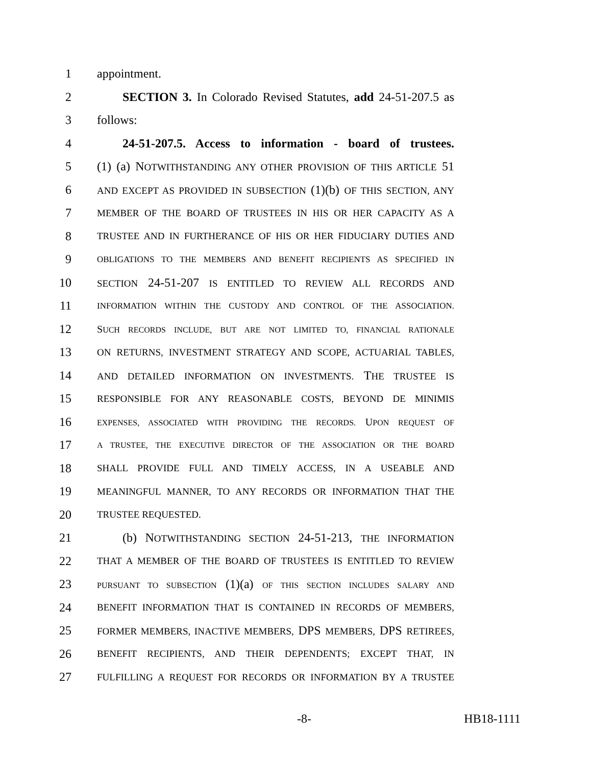1 appointment.
2 SECTION 3. In Colorado Revised Statutes, add 24-51-207.5 as
3 follows:
4 24-51-207.5. Access to information - board of trustees.
5 (1) (a) NOTWITHSTANDING ANY OTHER PROVISION OF THIS ARTICLE 51
6 AND EXCEPT AS PROVIDED IN SUBSECTION (1)(b) OF THIS SECTION, ANY
7 MEMBER OF THE BOARD OF TRUSTEES IN HIS OR HER CAPACITY AS A
8 TRUSTEE AND IN FURTHERANCE OF HIS OR HER FIDUCIARY DUTIES AND
9 OBLIGATIONS TO THE MEMBERS AND BENEFIT RECIPIENTS AS SPECIFIED IN
10 SECTION 24-51-207 IS ENTITLED TO REVIEW ALL RECORDS AND
11 INFORMATION WITHIN THE CUSTODY AND CONTROL OF THE ASSOCIATION.
12 SUCH RECORDS INCLUDE, BUT ARE NOT LIMITED TO, FINANCIAL RATIONALE
13 ON RETURNS, INVESTMENT STRATEGY AND SCOPE, ACTUARIAL TABLES,
14 AND DETAILED INFORMATION ON INVESTMENTS. THE TRUSTEE IS
15 RESPONSIBLE FOR ANY REASONABLE COSTS, BEYOND DE MINIMIS
16 EXPENSES, ASSOCIATED WITH PROVIDING THE RECORDS. UPON REQUEST OF
17 A TRUSTEE, THE EXECUTIVE DIRECTOR OF THE ASSOCIATION OR THE BOARD
18 SHALL PROVIDE FULL AND TIMELY ACCESS, IN A USEABLE AND
19 MEANINGFUL MANNER, TO ANY RECORDS OR INFORMATION THAT THE
20 TRUSTEE REQUESTED.
21 (b) NOTWITHSTANDING SECTION 24-51-213, THE INFORMATION
22 THAT A MEMBER OF THE BOARD OF TRUSTEES IS ENTITLED TO REVIEW
23 PURSUANT TO SUBSECTION (1)(a) OF THIS SECTION INCLUDES SALARY AND
24 BENEFIT INFORMATION THAT IS CONTAINED IN RECORDS OF MEMBERS,
25 FORMER MEMBERS, INACTIVE MEMBERS, DPS MEMBERS, DPS RETIREES,
26 BENEFIT RECIPIENTS, AND THEIR DEPENDENTS; EXCEPT THAT, IN
27 FULFILLING A REQUEST FOR RECORDS OR INFORMATION BY A TRUSTEE
-8- HB18-1111